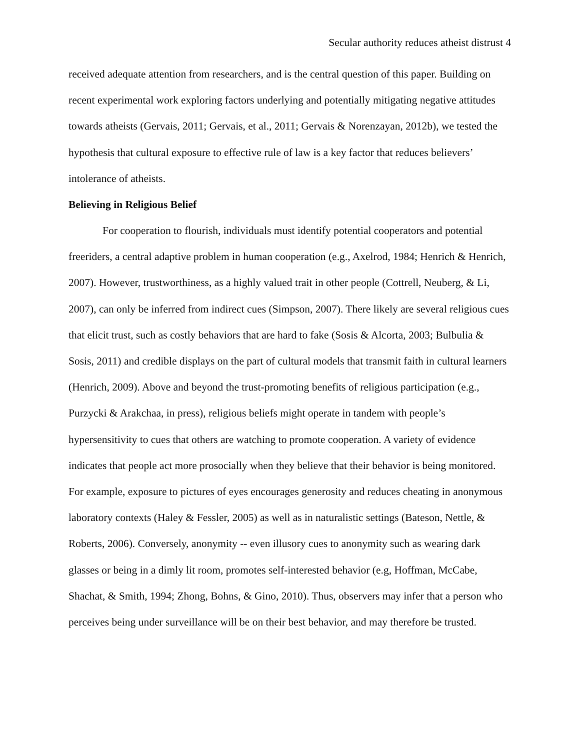Secular authority reduces atheist distrust 4
received adequate attention from researchers, and is the central question of this paper. Building on recent experimental work exploring factors underlying and potentially mitigating negative attitudes towards atheists (Gervais, 2011; Gervais, et al., 2011; Gervais & Norenzayan, 2012b), we tested the hypothesis that cultural exposure to effective rule of law is a key factor that reduces believers’ intolerance of atheists.
Believing in Religious Belief
For cooperation to flourish, individuals must identify potential cooperators and potential freeriders, a central adaptive problem in human cooperation (e.g., Axelrod, 1984; Henrich & Henrich, 2007). However, trustworthiness, as a highly valued trait in other people (Cottrell, Neuberg, & Li, 2007), can only be inferred from indirect cues (Simpson, 2007). There likely are several religious cues that elicit trust, such as costly behaviors that are hard to fake (Sosis & Alcorta, 2003; Bulbulia & Sosis, 2011) and credible displays on the part of cultural models that transmit faith in cultural learners (Henrich, 2009). Above and beyond the trust-promoting benefits of religious participation (e.g., Purzycki & Arakchaa, in press), religious beliefs might operate in tandem with people’s hypersensitivity to cues that others are watching to promote cooperation. A variety of evidence indicates that people act more prosocially when they believe that their behavior is being monitored. For example, exposure to pictures of eyes encourages generosity and reduces cheating in anonymous laboratory contexts (Haley & Fessler, 2005) as well as in naturalistic settings (Bateson, Nettle, & Roberts, 2006). Conversely, anonymity -- even illusory cues to anonymity such as wearing dark glasses or being in a dimly lit room, promotes self-interested behavior (e.g, Hoffman, McCabe, Shachat, & Smith, 1994; Zhong, Bohns, & Gino, 2010). Thus, observers may infer that a person who perceives being under surveillance will be on their best behavior, and may therefore be trusted.